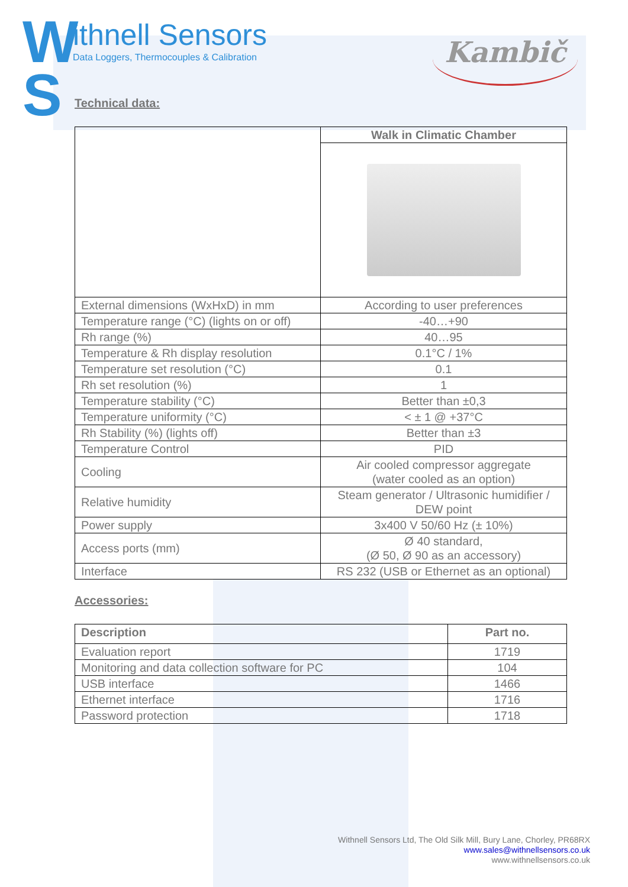W
S
ithnell Sensors
Data Loggers, Thermocouples & Calibration
Kambič
Technical data:
| | Walk in Climatic Chamber |
| External dimensions (WxHxD) in mm | According to user preferences |
| Temperature range (°C) (lights on or off) | -40…+90 |
| Rh range (%) | 40…95 |
| Temperature & Rh display resolution | 0.1°C / 1% |
| Temperature set resolution (°C) | 0.1 |
| Rh set resolution (%) | 1 |
| Temperature stability (°C) | Better than ±0,3 |
| Temperature uniformity (°C) | < ± 1 @ +37°C |
| Rh Stability (%) (lights off) | Better than ±3 |
| Temperature Control | PID |
| Cooling | Air cooled compressor aggregate (water cooled as an option) |
| Relative humidity | Steam generator / Ultrasonic humidifier / DEW point |
| Power supply | 3x400 V 50/60 Hz (± 10%) |
| Access ports (mm) | Ø 40 standard, (Ø 50, Ø 90 as an accessory) |
| Interface | RS 232 (USB or Ethernet as an optional) |
Accessories:
| Description | Part no. |
| --- | --- |
| Evaluation report | 1719 |
| Monitoring and data collection software for PC | 104 |
| USB interface | 1466 |
| Ethernet interface | 1716 |
| Password protection | 1718 |
Withnell Sensors Ltd, The Old Silk Mill, Bury Lane, Chorley, PR68RX
www.sales@withnellsensors.co.uk
www.withnellsensors.co.uk